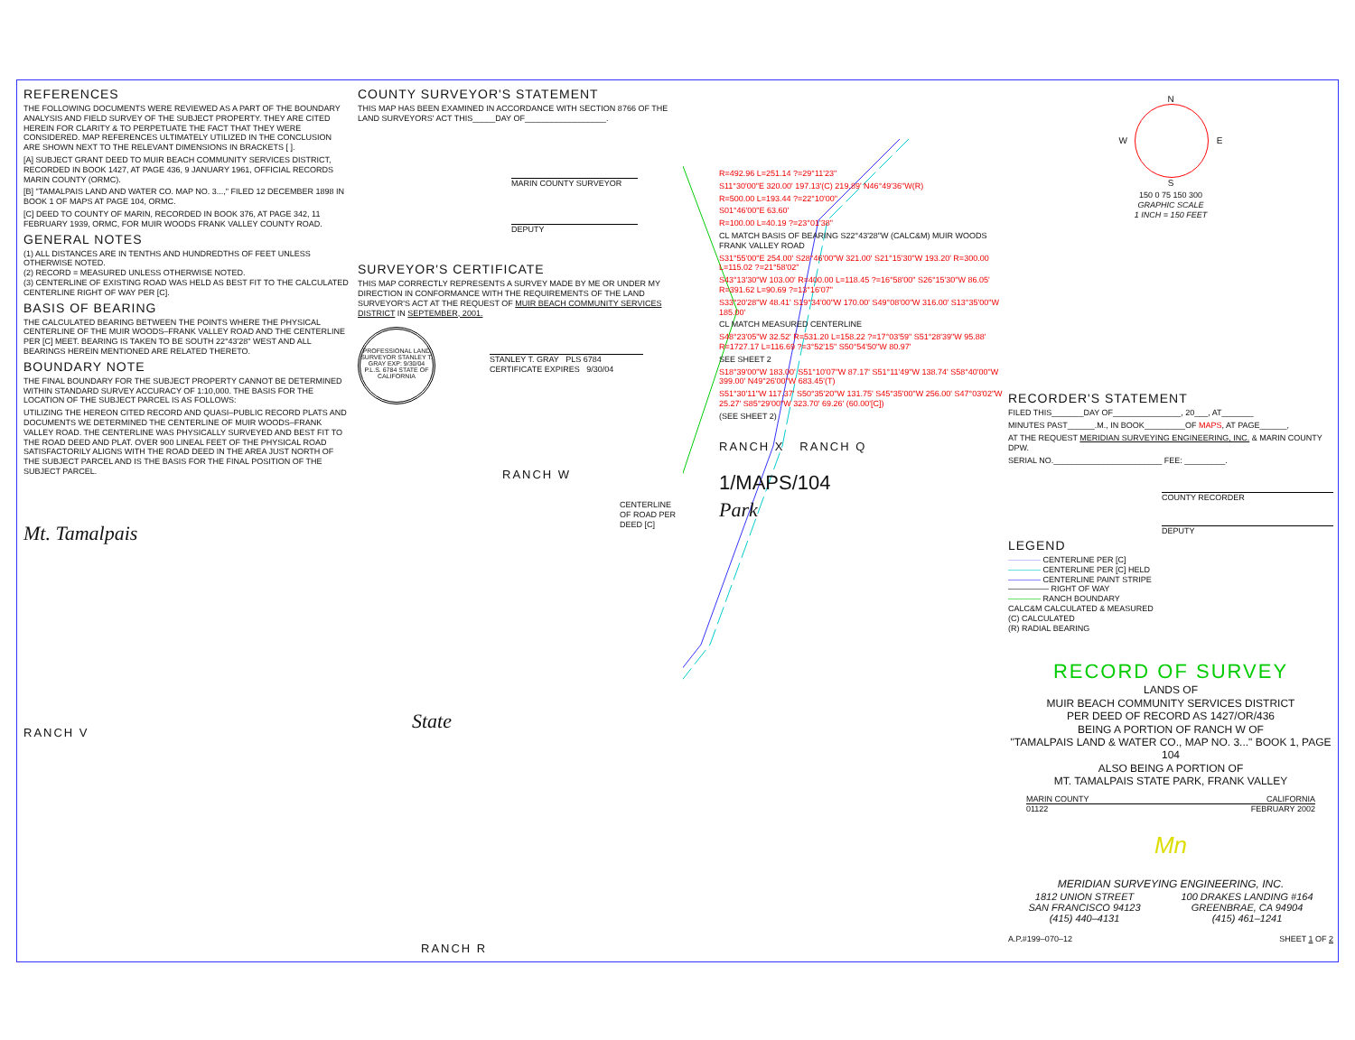REFERENCES
THE FOLLOWING DOCUMENTS WERE REVIEWED AS A PART OF THE BOUNDARY ANALYSIS AND FIELD SURVEY OF THE SUBJECT PROPERTY. THEY ARE CITED HEREIN FOR CLARITY & TO PERPETUATE THE FACT THAT THEY WERE CONSIDERED. MAP REFERENCES ULTIMATELY UTILIZED IN THE CONCLUSION ARE SHOWN NEXT TO THE RELEVANT DIMENSIONS IN BRACKETS [ ].
[A] SUBJECT GRANT DEED TO MUIR BEACH COMMUNITY SERVICES DISTRICT, RECORDED IN BOOK 1427, AT PAGE 436, 9 JANUARY 1961, OFFICIAL RECORDS MARIN COUNTY (ORMC).
[B] "TAMALPAIS LAND AND WATER CO. MAP NO. 3...," FILED 12 DECEMBER 1898 IN BOOK 1 OF MAPS AT PAGE 104, ORMC.
[C] DEED TO COUNTY OF MARIN, RECORDED IN BOOK 376, AT PAGE 342, 11 FEBRUARY 1939, ORMC, FOR MUIR WOODS FRANK VALLEY COUNTY ROAD.
GENERAL NOTES
(1) ALL DISTANCES ARE IN TENTHS AND HUNDREDTHS OF FEET UNLESS OTHERWISE NOTED.
(2) RECORD = MEASURED UNLESS OTHERWISE NOTED.
(3) CENTERLINE OF EXISTING ROAD WAS HELD AS BEST FIT TO THE CALCULATED CENTERLINE RIGHT OF WAY PER [C].
BASIS OF BEARING
THE CALCULATED BEARING BETWEEN THE POINTS WHERE THE PHYSICAL CENTERLINE OF THE MUIR WOODS–FRANK VALLEY ROAD AND THE CENTERLINE PER [C] MEET. BEARING IS TAKEN TO BE SOUTH 22°43'28" WEST AND ALL BEARINGS HEREIN MENTIONED ARE RELATED THERETO.
BOUNDARY NOTE
THE FINAL BOUNDARY FOR THE SUBJECT PROPERTY CANNOT BE DETERMINED WITHIN STANDARD SURVEY ACCURACY OF 1:10,000. THE BASIS FOR THE LOCATION OF THE SUBJECT PARCEL IS AS FOLLOWS:
UTILIZING THE HEREON CITED RECORD AND QUASI–PUBLIC RECORD PLATS AND DOCUMENTS WE DETERMINED THE CENTERLINE OF MUIR WOODS–FRANK VALLEY ROAD. THE CENTERLINE WAS PHYSICALLY SURVEYED AND BEST FIT TO THE ROAD DEED AND PLAT. OVER 900 LINEAL FEET OF THE PHYSICAL ROAD SATISFACTORILY ALIGNS WITH THE ROAD DEED IN THE AREA JUST NORTH OF THE SUBJECT PARCEL AND IS THE BASIS FOR THE FINAL POSITION OF THE SUBJECT PARCEL.
Mt. Tamalpais
RANCH V
COUNTY SURVEYOR'S STATEMENT
THIS MAP HAS BEEN EXAMINED IN ACCORDANCE WITH SECTION 8766 OF THE LAND SURVEYORS' ACT THIS_____DAY OF__________________.
MARIN COUNTY SURVEYOR
DEPUTY
SURVEYOR'S CERTIFICATE
THIS MAP CORRECTLY REPRESENTS A SURVEY MADE BY ME OR UNDER MY DIRECTION IN CONFORMANCE WITH THE REQUIREMENTS OF THE LAND SURVEYOR'S ACT AT THE REQUEST OF MUIR BEACH COMMUNITY SERVICES DISTRICT IN SEPTEMBER, 2001.
PROFESSIONAL LAND SURVEYOR STANLEY T. GRAY EXP: 9/30/04 P.L.S. 6784 STATE OF CALIFORNIA
STANLEY T. GRAY PLS 6784
CERTIFICATE EXPIRES 9/30/04
RANCH W
CENTERLINE OF ROAD PER DEED [C]
State
RANCH R
R=492.96 L=251.14 ?=29°11'23"
S11°30'00"E 320.00' 197.13'(C) 219.89' N46°49'36"W(R)
R=500.00 L=193.44 ?=22°10'00"
S01°46'00"E 63.60'
R=100.00 L=40.19 ?=23°01'38"
CL MATCH BASIS OF BEARING S22°43'28"W (CALC&M) MUIR WOODS FRANK VALLEY ROAD
S31°55'00"E 254.00' S28°46'00"W 321.00' S21°15'30"W 193.20' R=300.00 L=115.02 ?=21°58'02"
S43°13'30"W 103.00' R=400.00 L=118.45 ?=16°58'00" S26°15'30"W 86.05' R=391.62 L=90.69 ?=13°16'07"
S33°20'28"W 48.41' S19°34'00"W 170.00' S49°08'00"W 316.00' S13°35'00"W 185.00'
CL MATCH MEASURED CENTERLINE
S48°23'05"W 32.52' R=531.20 L=158.22 ?=17°03'59" S51°28'39"W 95.88' R=1727.17 L=116.69 ?=3°52'15" S50°54'50"W 80.97'
SEE SHEET 2
S18°39'00"W 183.00' S51°10'07"W 87.17' S51°11'49"W 138.74' S58°40'00"W 399.00' N49°26'00"W 683.45'(T)
S51°30'11"W 117.37' S50°35'20"W 131.75' S45°35'00"W 256.00' S47°03'02"W 25.27' S85°29'00"W 323.70' 69.26' (60.00'[C])
(SEE SHEET 2)
RANCH X RANCH Q
1/MAPS/104
Park
N
W E
S
150 0 75 150 300
GRAPHIC SCALE
1 INCH = 150 FEET
RECORDER'S STATEMENT
FILED THIS_______DAY OF_______________, 20___, AT_______
MINUTES PAST______.M., IN BOOK_________OF MAPS, AT PAGE______,
AT THE REQUEST MERIDIAN SURVEYING ENGINEERING, INC. & MARIN COUNTY DPW.
SERIAL NO.________________________ FEE: _________.
COUNTY RECORDER
DEPUTY
LEGEND
———— CENTERLINE PER [C]
———— CENTERLINE PER [C] HELD
———— CENTERLINE PAINT STRIPE
————— RIGHT OF WAY
———— RANCH BOUNDARY
CALC&M CALCULATED & MEASURED
(C) CALCULATED
(R) RADIAL BEARING
RECORD OF SURVEY
LANDS OF
MUIR BEACH COMMUNITY SERVICES DISTRICT
PER DEED OF RECORD AS 1427/OR/436
BEING A PORTION OF RANCH W OF
"TAMALPAIS LAND & WATER CO., MAP NO. 3..." BOOK 1, PAGE 104
ALSO BEING A PORTION OF
MT. TAMALPAIS STATE PARK, FRANK VALLEY
MARIN COUNTY CALIFORNIA
01122 FEBRUARY 2002
Mn
MERIDIAN SURVEYING ENGINEERING, INC.
1812 UNION STREET
SAN FRANCISCO 94123
(415) 440–4131 100 DRAKES LANDING #164
GREENBRAE, CA 94904
(415) 461–1241
A.P.#199–070–12 SHEET 1 OF 2